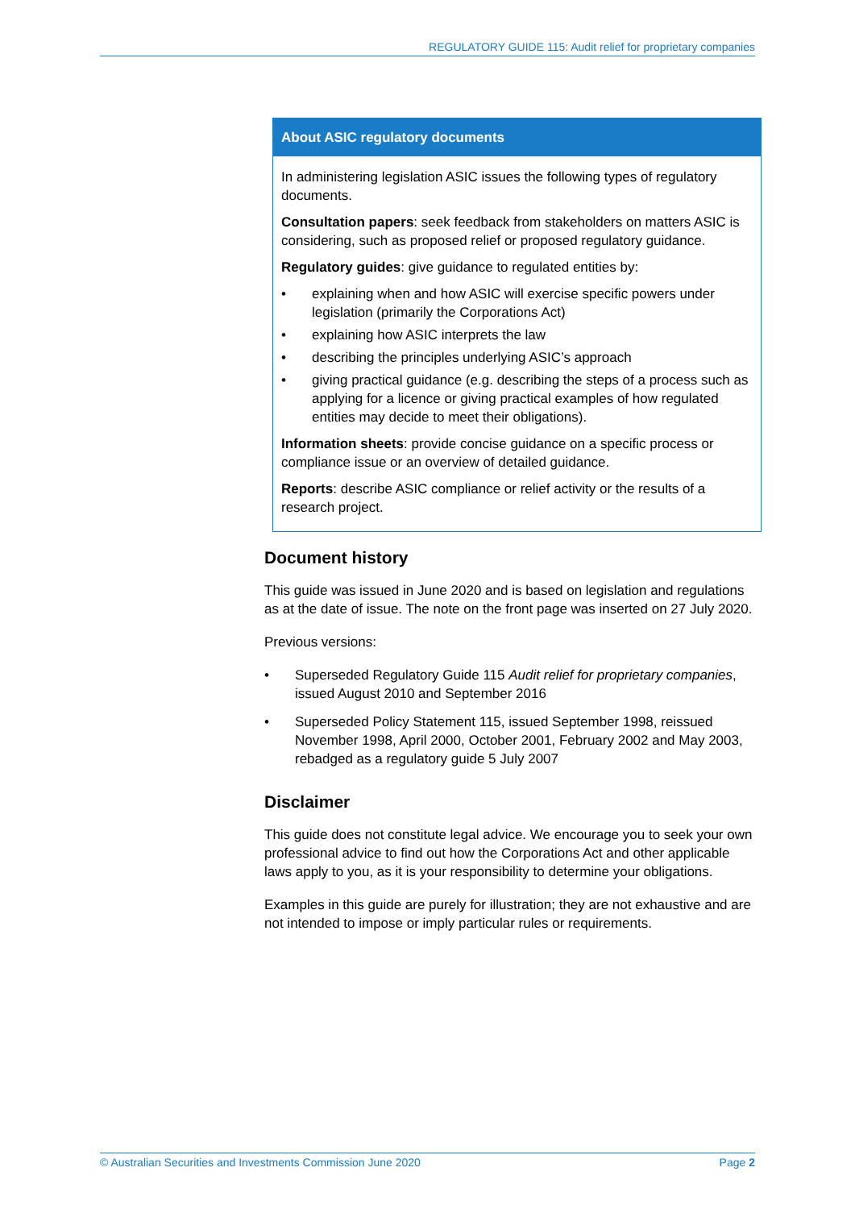REGULATORY GUIDE 115: Audit relief for proprietary companies
About ASIC regulatory documents
In administering legislation ASIC issues the following types of regulatory documents.
Consultation papers: seek feedback from stakeholders on matters ASIC is considering, such as proposed relief or proposed regulatory guidance.
Regulatory guides: give guidance to regulated entities by:
• explaining when and how ASIC will exercise specific powers under legislation (primarily the Corporations Act)
• explaining how ASIC interprets the law
• describing the principles underlying ASIC’s approach
• giving practical guidance (e.g. describing the steps of a process such as applying for a licence or giving practical examples of how regulated entities may decide to meet their obligations).
Information sheets: provide concise guidance on a specific process or compliance issue or an overview of detailed guidance.
Reports: describe ASIC compliance or relief activity or the results of a research project.
Document history
This guide was issued in June 2020 and is based on legislation and regulations as at the date of issue. The note on the front page was inserted on 27 July 2020.
Previous versions:
• Superseded Regulatory Guide 115 Audit relief for proprietary companies, issued August 2010 and September 2016
• Superseded Policy Statement 115, issued September 1998, reissued November 1998, April 2000, October 2001, February 2002 and May 2003, rebadged as a regulatory guide 5 July 2007
Disclaimer
This guide does not constitute legal advice. We encourage you to seek your own professional advice to find out how the Corporations Act and other applicable laws apply to you, as it is your responsibility to determine your obligations.
Examples in this guide are purely for illustration; they are not exhaustive and are not intended to impose or imply particular rules or requirements.
© Australian Securities and Investments Commission June 2020 Page 2